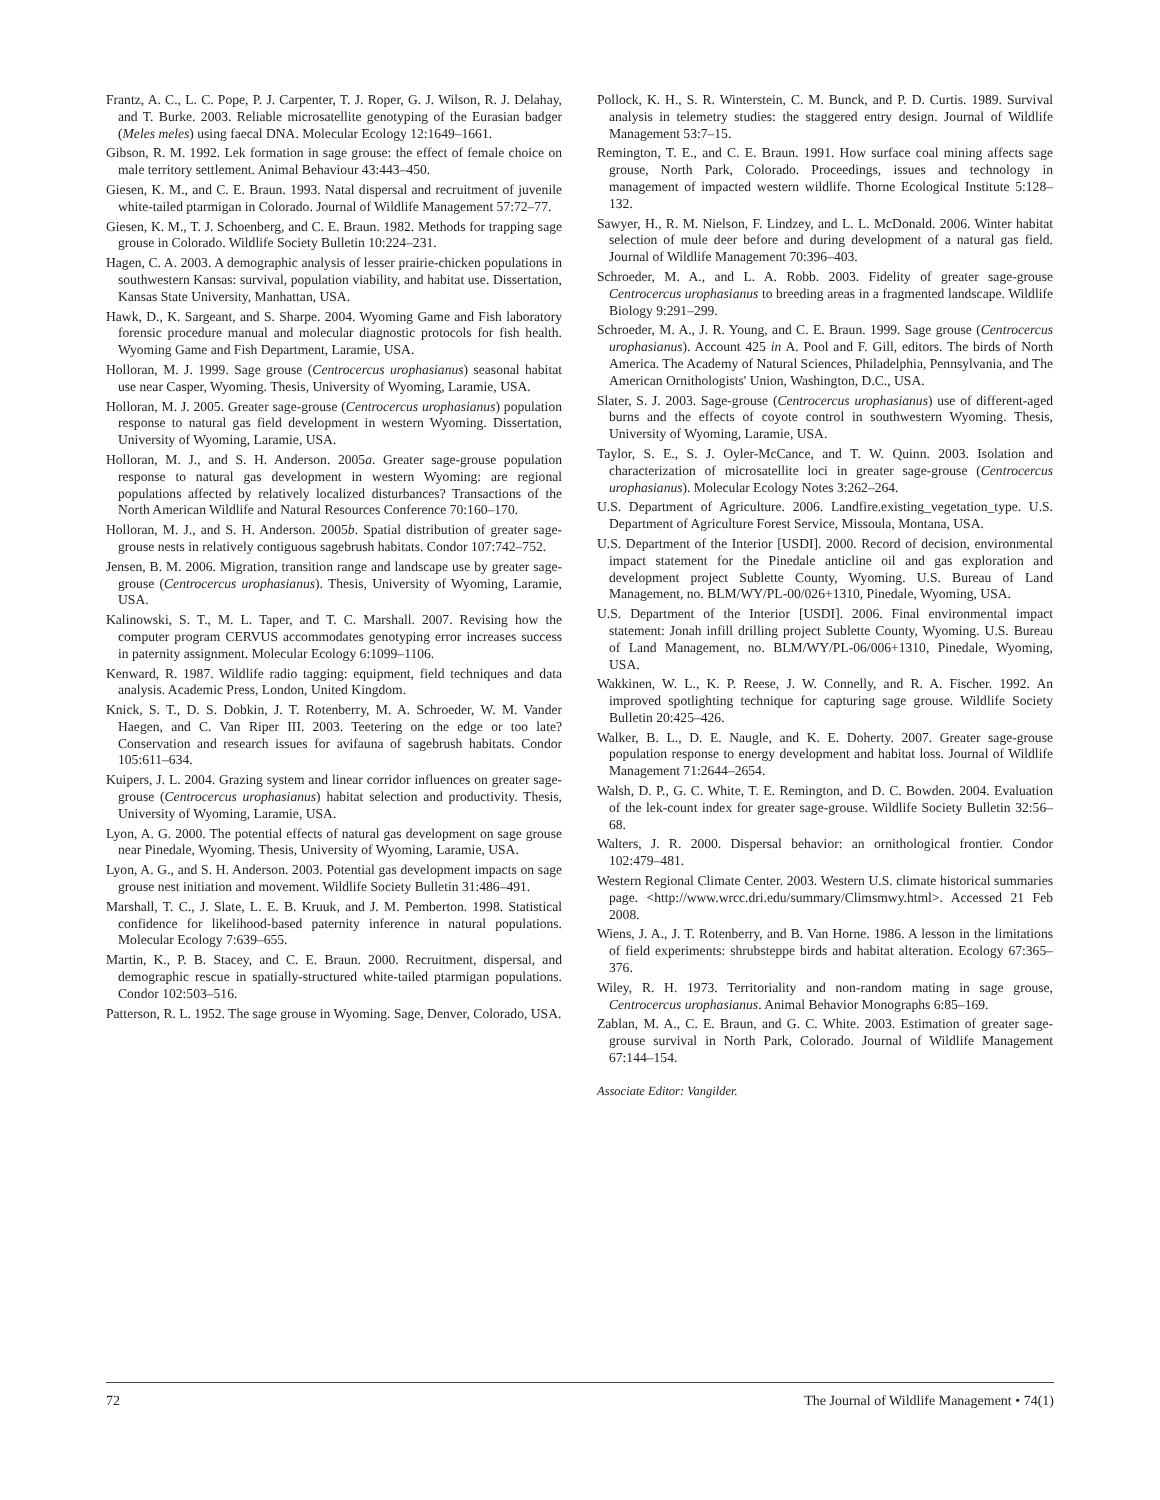Frantz, A. C., L. C. Pope, P. J. Carpenter, T. J. Roper, G. J. Wilson, R. J. Delahay, and T. Burke. 2003. Reliable microsatellite genotyping of the Eurasian badger (Meles meles) using faecal DNA. Molecular Ecology 12:1649–1661.
Gibson, R. M. 1992. Lek formation in sage grouse: the effect of female choice on male territory settlement. Animal Behaviour 43:443–450.
Giesen, K. M., and C. E. Braun. 1993. Natal dispersal and recruitment of juvenile white-tailed ptarmigan in Colorado. Journal of Wildlife Management 57:72–77.
Giesen, K. M., T. J. Schoenberg, and C. E. Braun. 1982. Methods for trapping sage grouse in Colorado. Wildlife Society Bulletin 10:224–231.
Hagen, C. A. 2003. A demographic analysis of lesser prairie-chicken populations in southwestern Kansas: survival, population viability, and habitat use. Dissertation, Kansas State University, Manhattan, USA.
Hawk, D., K. Sargeant, and S. Sharpe. 2004. Wyoming Game and Fish laboratory forensic procedure manual and molecular diagnostic protocols for fish health. Wyoming Game and Fish Department, Laramie, USA.
Holloran, M. J. 1999. Sage grouse (Centrocercus urophasianus) seasonal habitat use near Casper, Wyoming. Thesis, University of Wyoming, Laramie, USA.
Holloran, M. J. 2005. Greater sage-grouse (Centrocercus urophasianus) population response to natural gas field development in western Wyoming. Dissertation, University of Wyoming, Laramie, USA.
Holloran, M. J., and S. H. Anderson. 2005a. Greater sage-grouse population response to natural gas development in western Wyoming: are regional populations affected by relatively localized disturbances? Transactions of the North American Wildlife and Natural Resources Conference 70:160–170.
Holloran, M. J., and S. H. Anderson. 2005b. Spatial distribution of greater sage-grouse nests in relatively contiguous sagebrush habitats. Condor 107:742–752.
Jensen, B. M. 2006. Migration, transition range and landscape use by greater sage-grouse (Centrocercus urophasianus). Thesis, University of Wyoming, Laramie, USA.
Kalinowski, S. T., M. L. Taper, and T. C. Marshall. 2007. Revising how the computer program CERVUS accommodates genotyping error increases success in paternity assignment. Molecular Ecology 6:1099–1106.
Kenward, R. 1987. Wildlife radio tagging: equipment, field techniques and data analysis. Academic Press, London, United Kingdom.
Knick, S. T., D. S. Dobkin, J. T. Rotenberry, M. A. Schroeder, W. M. Vander Haegen, and C. Van Riper III. 2003. Teetering on the edge or too late? Conservation and research issues for avifauna of sagebrush habitats. Condor 105:611–634.
Kuipers, J. L. 2004. Grazing system and linear corridor influences on greater sage-grouse (Centrocercus urophasianus) habitat selection and productivity. Thesis, University of Wyoming, Laramie, USA.
Lyon, A. G. 2000. The potential effects of natural gas development on sage grouse near Pinedale, Wyoming. Thesis, University of Wyoming, Laramie, USA.
Lyon, A. G., and S. H. Anderson. 2003. Potential gas development impacts on sage grouse nest initiation and movement. Wildlife Society Bulletin 31:486–491.
Marshall, T. C., J. Slate, L. E. B. Kruuk, and J. M. Pemberton. 1998. Statistical confidence for likelihood-based paternity inference in natural populations. Molecular Ecology 7:639–655.
Martin, K., P. B. Stacey, and C. E. Braun. 2000. Recruitment, dispersal, and demographic rescue in spatially-structured white-tailed ptarmigan populations. Condor 102:503–516.
Patterson, R. L. 1952. The sage grouse in Wyoming. Sage, Denver, Colorado, USA.
Pollock, K. H., S. R. Winterstein, C. M. Bunck, and P. D. Curtis. 1989. Survival analysis in telemetry studies: the staggered entry design. Journal of Wildlife Management 53:7–15.
Remington, T. E., and C. E. Braun. 1991. How surface coal mining affects sage grouse, North Park, Colorado. Proceedings, issues and technology in management of impacted western wildlife. Thorne Ecological Institute 5:128–132.
Sawyer, H., R. M. Nielson, F. Lindzey, and L. L. McDonald. 2006. Winter habitat selection of mule deer before and during development of a natural gas field. Journal of Wildlife Management 70:396–403.
Schroeder, M. A., and L. A. Robb. 2003. Fidelity of greater sage-grouse Centrocercus urophasianus to breeding areas in a fragmented landscape. Wildlife Biology 9:291–299.
Schroeder, M. A., J. R. Young, and C. E. Braun. 1999. Sage grouse (Centrocercus urophasianus). Account 425 in A. Pool and F. Gill, editors. The birds of North America. The Academy of Natural Sciences, Philadelphia, Pennsylvania, and The American Ornithologists' Union, Washington, D.C., USA.
Slater, S. J. 2003. Sage-grouse (Centrocercus urophasianus) use of different-aged burns and the effects of coyote control in southwestern Wyoming. Thesis, University of Wyoming, Laramie, USA.
Taylor, S. E., S. J. Oyler-McCance, and T. W. Quinn. 2003. Isolation and characterization of microsatellite loci in greater sage-grouse (Centrocercus urophasianus). Molecular Ecology Notes 3:262–264.
U.S. Department of Agriculture. 2006. Landfire.existing_vegetation_type. U.S. Department of Agriculture Forest Service, Missoula, Montana, USA.
U.S. Department of the Interior [USDI]. 2000. Record of decision, environmental impact statement for the Pinedale anticline oil and gas exploration and development project Sublette County, Wyoming. U.S. Bureau of Land Management, no. BLM/WY/PL-00/026+1310, Pinedale, Wyoming, USA.
U.S. Department of the Interior [USDI]. 2006. Final environmental impact statement: Jonah infill drilling project Sublette County, Wyoming. U.S. Bureau of Land Management, no. BLM/WY/PL-06/006+1310, Pinedale, Wyoming, USA.
Wakkinen, W. L., K. P. Reese, J. W. Connelly, and R. A. Fischer. 1992. An improved spotlighting technique for capturing sage grouse. Wildlife Society Bulletin 20:425–426.
Walker, B. L., D. E. Naugle, and K. E. Doherty. 2007. Greater sage-grouse population response to energy development and habitat loss. Journal of Wildlife Management 71:2644–2654.
Walsh, D. P., G. C. White, T. E. Remington, and D. C. Bowden. 2004. Evaluation of the lek-count index for greater sage-grouse. Wildlife Society Bulletin 32:56–68.
Walters, J. R. 2000. Dispersal behavior: an ornithological frontier. Condor 102:479–481.
Western Regional Climate Center. 2003. Western U.S. climate historical summaries page. <http://www.wrcc.dri.edu/summary/Climsmwy.html>. Accessed 21 Feb 2008.
Wiens, J. A., J. T. Rotenberry, and B. Van Horne. 1986. A lesson in the limitations of field experiments: shrubsteppe birds and habitat alteration. Ecology 67:365–376.
Wiley, R. H. 1973. Territoriality and non-random mating in sage grouse, Centrocercus urophasianus. Animal Behavior Monographs 6:85–169.
Zablan, M. A., C. E. Braun, and G. C. White. 2003. Estimation of greater sage-grouse survival in North Park, Colorado. Journal of Wildlife Management 67:144–154.
Associate Editor: Vangilder.
72 The Journal of Wildlife Management • 74(1)